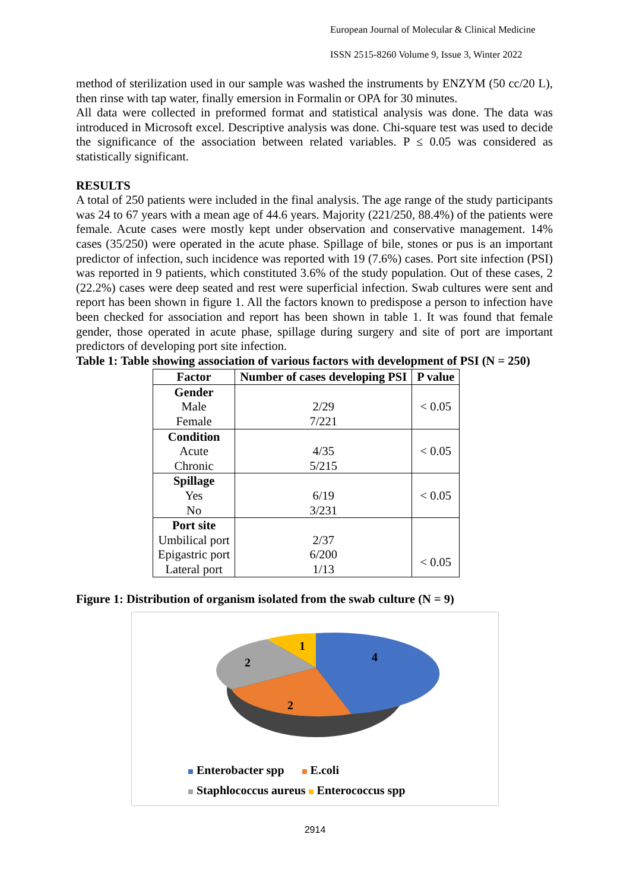European Journal of Molecular & Clinical Medicine
ISSN 2515-8260 Volume 9, Issue 3, Winter 2022
method of sterilization used in our sample was washed the instruments by ENZYM (50 cc/20 L), then rinse with tap water, finally emersion in Formalin or OPA for 30 minutes.
All data were collected in preformed format and statistical analysis was done. The data was introduced in Microsoft excel. Descriptive analysis was done. Chi-square test was used to decide the significance of the association between related variables. P ≤ 0.05 was considered as statistically significant.
RESULTS
A total of 250 patients were included in the final analysis. The age range of the study participants was 24 to 67 years with a mean age of 44.6 years. Majority (221/250, 88.4%) of the patients were female. Acute cases were mostly kept under observation and conservative management. 14% cases (35/250) were operated in the acute phase. Spillage of bile, stones or pus is an important predictor of infection, such incidence was reported with 19 (7.6%) cases. Port site infection (PSI) was reported in 9 patients, which constituted 3.6% of the study population. Out of these cases, 2 (22.2%) cases were deep seated and rest were superficial infection. Swab cultures were sent and report has been shown in figure 1. All the factors known to predispose a person to infection have been checked for association and report has been shown in table 1. It was found that female gender, those operated in acute phase, spillage during surgery and site of port are important predictors of developing port site infection.
Table 1: Table showing association of various factors with development of PSI (N = 250)
| Factor | Number of cases developing PSI | P value |
| --- | --- | --- |
| Gender Male Female | 2/29 7/221 | < 0.05 |
| Condition Acute Chronic | 4/35 5/215 | < 0.05 |
| Spillage Yes No | 6/19 3/231 | < 0.05 |
| Port site Umbilical port Epigastric port Lateral port | 2/37 6/200 1/13 | < 0.05 |
Figure 1: Distribution of organism isolated from the swab culture (N = 9)
4
2
2
1
Enterobacter spp E.coli
Staphlococcus aureus Enterococcus spp
2914